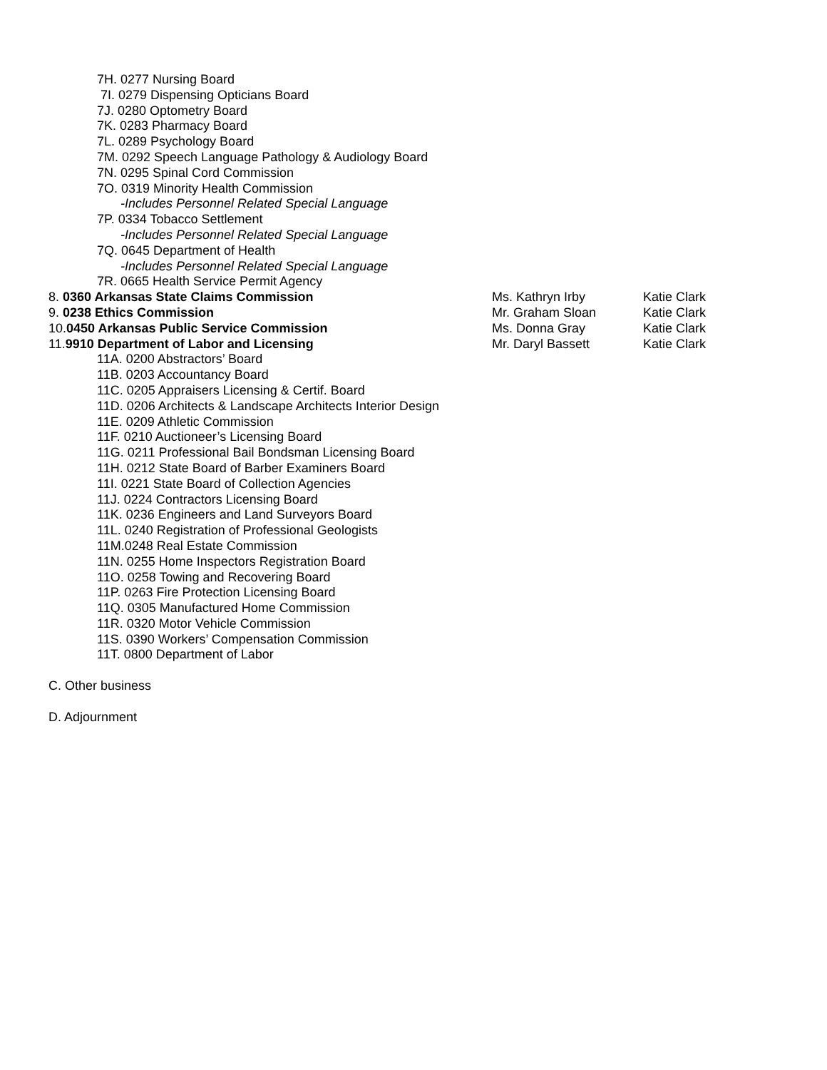7H. 0277 Nursing Board
7I. 0279 Dispensing Opticians Board
7J. 0280 Optometry Board
7K. 0283 Pharmacy Board
7L. 0289 Psychology Board
7M. 0292 Speech Language Pathology & Audiology Board
7N. 0295 Spinal Cord Commission
7O. 0319 Minority Health Commission
-Includes Personnel Related Special Language
7P. 0334 Tobacco Settlement
-Includes Personnel Related Special Language
7Q. 0645 Department of Health
-Includes Personnel Related Special Language
7R. 0665 Health Service Permit Agency
8. 0360 Arkansas State Claims Commission Ms. Kathryn Irby Katie Clark
9. 0238 Ethics Commission Mr. Graham Sloan Katie Clark
10.0450 Arkansas Public Service Commission Ms. Donna Gray Katie Clark
11.9910 Department of Labor and Licensing Mr. Daryl Bassett Katie Clark
11A. 0200 Abstractors’ Board
11B. 0203 Accountancy Board
11C. 0205 Appraisers Licensing & Certif. Board
11D. 0206 Architects & Landscape Architects Interior Design
11E. 0209 Athletic Commission
11F. 0210 Auctioneer’s Licensing Board
11G. 0211 Professional Bail Bondsman Licensing Board
11H. 0212 State Board of Barber Examiners Board
11I. 0221 State Board of Collection Agencies
11J. 0224 Contractors Licensing Board
11K. 0236 Engineers and Land Surveyors Board
11L. 0240 Registration of Professional Geologists
11M.0248 Real Estate Commission
11N. 0255 Home Inspectors Registration Board
11O. 0258 Towing and Recovering Board
11P. 0263 Fire Protection Licensing Board
11Q. 0305 Manufactured Home Commission
11R. 0320 Motor Vehicle Commission
11S. 0390 Workers’ Compensation Commission
11T. 0800 Department of Labor
C. Other business
D. Adjournment